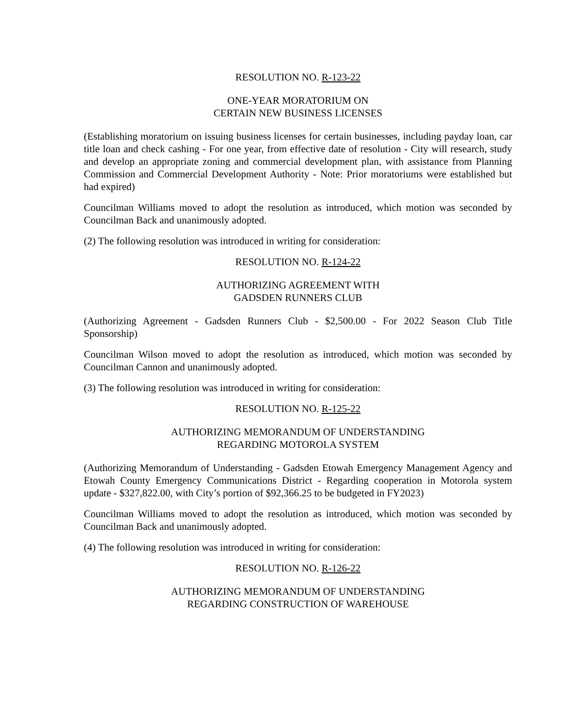RESOLUTION NO. R-123-22
ONE-YEAR MORATORIUM ON
CERTAIN NEW BUSINESS LICENSES
(Establishing moratorium on issuing business licenses for certain businesses, including payday loan, car title loan and check cashing - For one year, from effective date of resolution - City will research, study and develop an appropriate zoning and commercial development plan, with assistance from Planning Commission and Commercial Development Authority - Note: Prior moratoriums were established but had expired)
Councilman Williams moved to adopt the resolution as introduced, which motion was seconded by Councilman Back and unanimously adopted.
(2) The following resolution was introduced in writing for consideration:
RESOLUTION NO. R-124-22
AUTHORIZING AGREEMENT WITH
GADSDEN RUNNERS CLUB
(Authorizing Agreement - Gadsden Runners Club - $2,500.00 - For 2022 Season Club Title Sponsorship)
Councilman Wilson moved to adopt the resolution as introduced, which motion was seconded by Councilman Cannon and unanimously adopted.
(3) The following resolution was introduced in writing for consideration:
RESOLUTION NO. R-125-22
AUTHORIZING MEMORANDUM OF UNDERSTANDING
REGARDING MOTOROLA SYSTEM
(Authorizing Memorandum of Understanding - Gadsden Etowah Emergency Management Agency and Etowah County Emergency Communications District - Regarding cooperation in Motorola system update - $327,822.00, with City’s portion of $92,366.25 to be budgeted in FY2023)
Councilman Williams moved to adopt the resolution as introduced, which motion was seconded by Councilman Back and unanimously adopted.
(4) The following resolution was introduced in writing for consideration:
RESOLUTION NO. R-126-22
AUTHORIZING MEMORANDUM OF UNDERSTANDING
REGARDING CONSTRUCTION OF WAREHOUSE